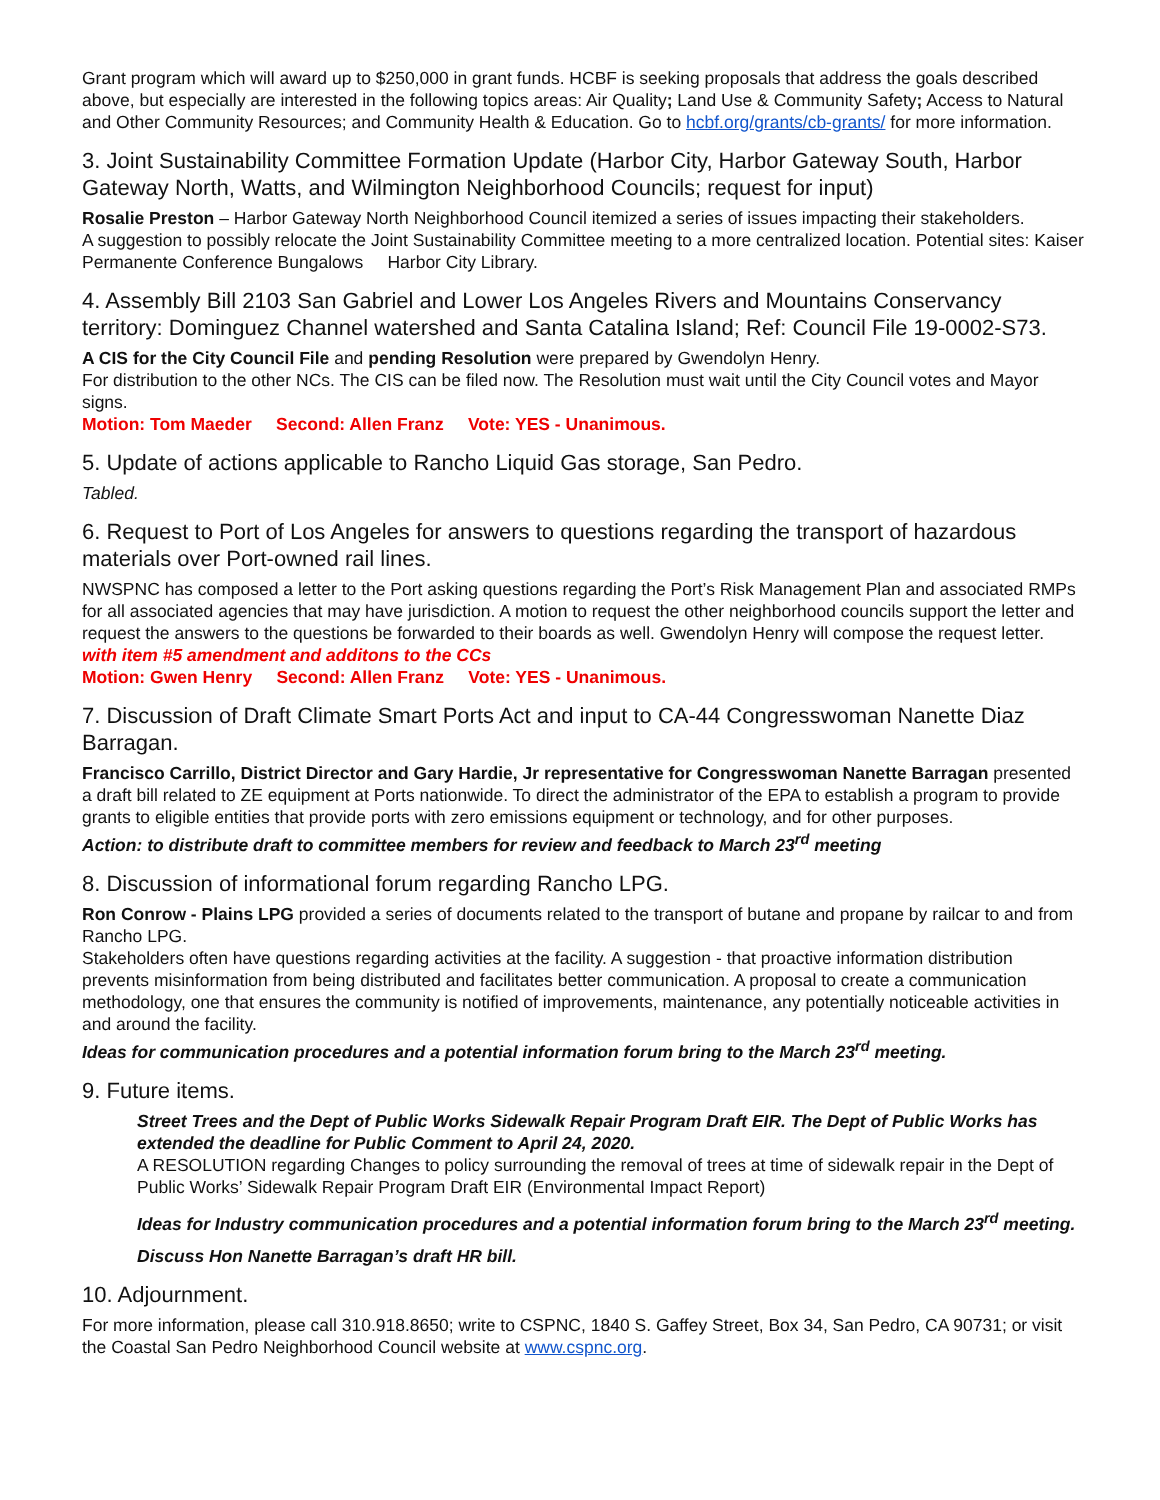Grant program which will award up to $250,000 in grant funds. HCBF is seeking proposals that address the goals described above, but especially are interested in the following topics areas: Air Quality; Land Use & Community Safety; Access to Natural and Other Community Resources; and Community Health & Education. Go to hcbf.org/grants/cb-grants/ for more information.
3. Joint Sustainability Committee Formation Update (Harbor City, Harbor Gateway South, Harbor Gateway North, Watts, and Wilmington Neighborhood Councils; request for input)
Rosalie Preston – Harbor Gateway North Neighborhood Council itemized a series of issues impacting their stakeholders.
A suggestion to possibly relocate the Joint Sustainability Committee meeting to a more centralized location. Potential sites: Kaiser Permanente Conference Bungalows Harbor City Library.
4. Assembly Bill 2103 San Gabriel and Lower Los Angeles Rivers and Mountains Conservancy territory: Dominguez Channel watershed and Santa Catalina Island; Ref: Council File 19-0002-S73.
A CIS for the City Council File and pending Resolution were prepared by Gwendolyn Henry.
For distribution to the other NCs. The CIS can be filed now. The Resolution must wait until the City Council votes and Mayor signs.
Motion: Tom Maeder Second: Allen Franz Vote: YES - Unanimous.
5. Update of actions applicable to Rancho Liquid Gas storage, San Pedro.
Tabled.
6. Request to Port of Los Angeles for answers to questions regarding the transport of hazardous materials over Port-owned rail lines.
NWSPNC has composed a letter to the Port asking questions regarding the Port’s Risk Management Plan and associated RMPs for all associated agencies that may have jurisdiction. A motion to request the other neighborhood councils support the letter and request the answers to the questions be forwarded to their boards as well. Gwendolyn Henry will compose the request letter.
with item #5 amendment and additons to the CCs
Motion: Gwen Henry Second: Allen Franz Vote: YES - Unanimous.
7. Discussion of Draft Climate Smart Ports Act and input to CA-44 Congresswoman Nanette Diaz Barragan.
Francisco Carrillo, District Director and Gary Hardie, Jr representative for Congresswoman Nanette Barragan presented a draft bill related to ZE equipment at Ports nationwide. To direct the administrator of the EPA to establish a program to provide grants to eligible entities that provide ports with zero emissions equipment or technology, and for other purposes.
Action: to distribute draft to committee members for review and feedback to March 23<sup>rd</sup> meeting
8. Discussion of informational forum regarding Rancho LPG.
Ron Conrow - Plains LPG provided a series of documents related to the transport of butane and propane by railcar to and from Rancho LPG.
Stakeholders often have questions regarding activities at the facility. A suggestion - that proactive information distribution prevents misinformation from being distributed and facilitates better communication. A proposal to create a communication methodology, one that ensures the community is notified of improvements, maintenance, any potentially noticeable activities in and around the facility.
Ideas for communication procedures and a potential information forum bring to the March 23<sup>rd</sup> meeting.
9. Future items.
Street Trees and the Dept of Public Works Sidewalk Repair Program Draft EIR. The Dept of Public Works has extended the deadline for Public Comment to April 24, 2020.
A RESOLUTION regarding Changes to policy surrounding the removal of trees at time of sidewalk repair in the Dept of Public Works’ Sidewalk Repair Program Draft EIR (Environmental Impact Report)
Ideas for Industry communication procedures and a potential information forum bring to the March 23<sup>rd</sup> meeting.
Discuss Hon Nanette Barragan’s draft HR bill.
10. Adjournment.
For more information, please call 310.918.8650; write to CSPNC, 1840 S. Gaffey Street, Box 34, San Pedro, CA 90731; or visit the Coastal San Pedro Neighborhood Council website at www.cspnc.org.